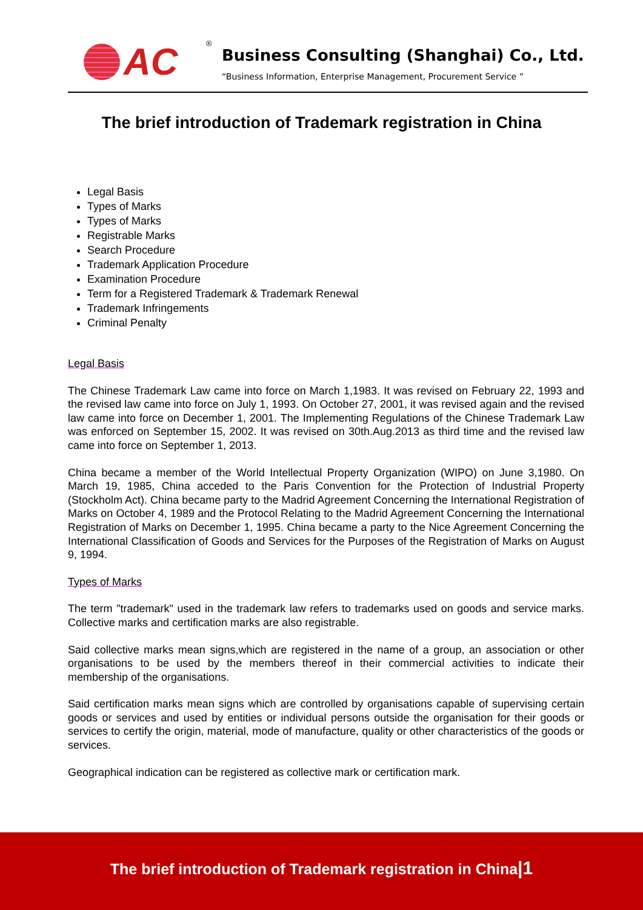AC ®
Business Consulting (Shanghai) Co., Ltd.
“Business Information, Enterprise Management, Procurement Service ”
The brief introduction of Trademark registration in China
Legal Basis
Types of Marks
Types of Marks
Registrable Marks
Search Procedure
Trademark Application Procedure
Examination Procedure
Term for a Registered Trademark & Trademark Renewal
Trademark Infringements
Criminal Penalty
Legal Basis
The Chinese Trademark Law came into force on March 1,1983. It was revised on February 22, 1993 and the revised law came into force on July 1, 1993. On October 27, 2001, it was revised again and the revised law came into force on December 1, 2001. The Implementing Regulations of the Chinese Trademark Law was enforced on September 15, 2002. It was revised on 30th.Aug.2013 as third time and the revised law came into force on September 1, 2013.
China became a member of the World Intellectual Property Organization (WIPO) on June 3,1980. On March 19, 1985, China acceded to the Paris Convention for the Protection of Industrial Property (Stockholm Act). China became party to the Madrid Agreement Concerning the International Registration of Marks on October 4, 1989 and the Protocol Relating to the Madrid Agreement Concerning the International Registration of Marks on December 1, 1995. China became a party to the Nice Agreement Concerning the International Classification of Goods and Services for the Purposes of the Registration of Marks on August 9, 1994.
Types of Marks
The term "trademark" used in the trademark law refers to trademarks used on goods and service marks. Collective marks and certification marks are also registrable.
Said collective marks mean signs,which are registered in the name of a group, an association or other organisations to be used by the members thereof in their commercial activities to indicate their membership of the organisations.
Said certification marks mean signs which are controlled by organisations capable of supervising certain goods or services and used by entities or individual persons outside the organisation for their goods or services to certify the origin, material, mode of manufacture, quality or other characteristics of the goods or services.
Geographical indication can be registered as collective mark or certification mark.
The brief introduction of Trademark registration in China|1